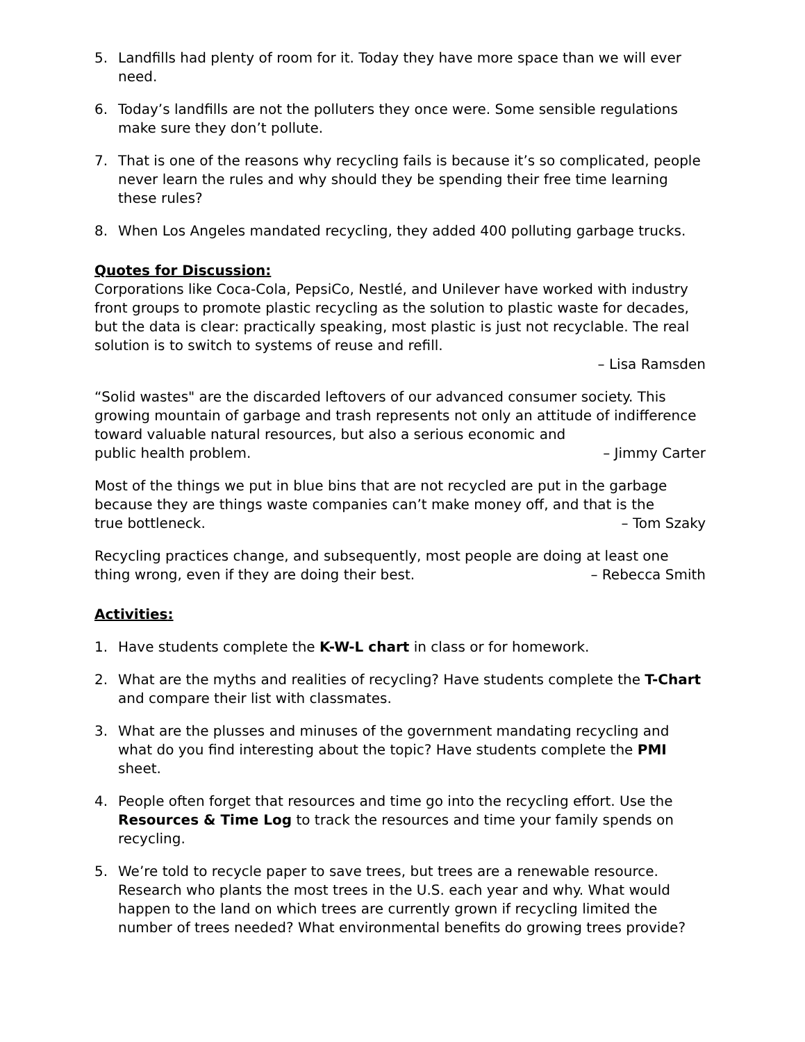5. Landfills had plenty of room for it. Today they have more space than we will ever need.
6. Today’s landfills are not the polluters they once were. Some sensible regulations make sure they don’t pollute.
7. That is one of the reasons why recycling fails is because it’s so complicated, people never learn the rules and why should they be spending their free time learning these rules?
8. When Los Angeles mandated recycling, they added 400 polluting garbage trucks.
Quotes for Discussion:
Corporations like Coca-Cola, PepsiCo, Nestlé, and Unilever have worked with industry front groups to promote plastic recycling as the solution to plastic waste for decades, but the data is clear: practically speaking, most plastic is just not recyclable. The real solution is to switch to systems of reuse and refill.
– Lisa Ramsden
“Solid wastes" are the discarded leftovers of our advanced consumer society. This growing mountain of garbage and trash represents not only an attitude of indifference toward valuable natural resources, but also a serious economic and
public health problem. – Jimmy Carter
Most of the things we put in blue bins that are not recycled are put in the garbage because they are things waste companies can’t make money off, and that is the
true bottleneck. – Tom Szaky
Recycling practices change, and subsequently, most people are doing at least one
thing wrong, even if they are doing their best. – Rebecca Smith
Activities:
1. Have students complete the K-W-L chart in class or for homework.
2. What are the myths and realities of recycling? Have students complete the T-Chart and compare their list with classmates.
3. What are the plusses and minuses of the government mandating recycling and what do you find interesting about the topic? Have students complete the PMI sheet.
4. People often forget that resources and time go into the recycling effort. Use the Resources & Time Log to track the resources and time your family spends on recycling.
5. We’re told to recycle paper to save trees, but trees are a renewable resource. Research who plants the most trees in the U.S. each year and why. What would happen to the land on which trees are currently grown if recycling limited the number of trees needed? What environmental benefits do growing trees provide?